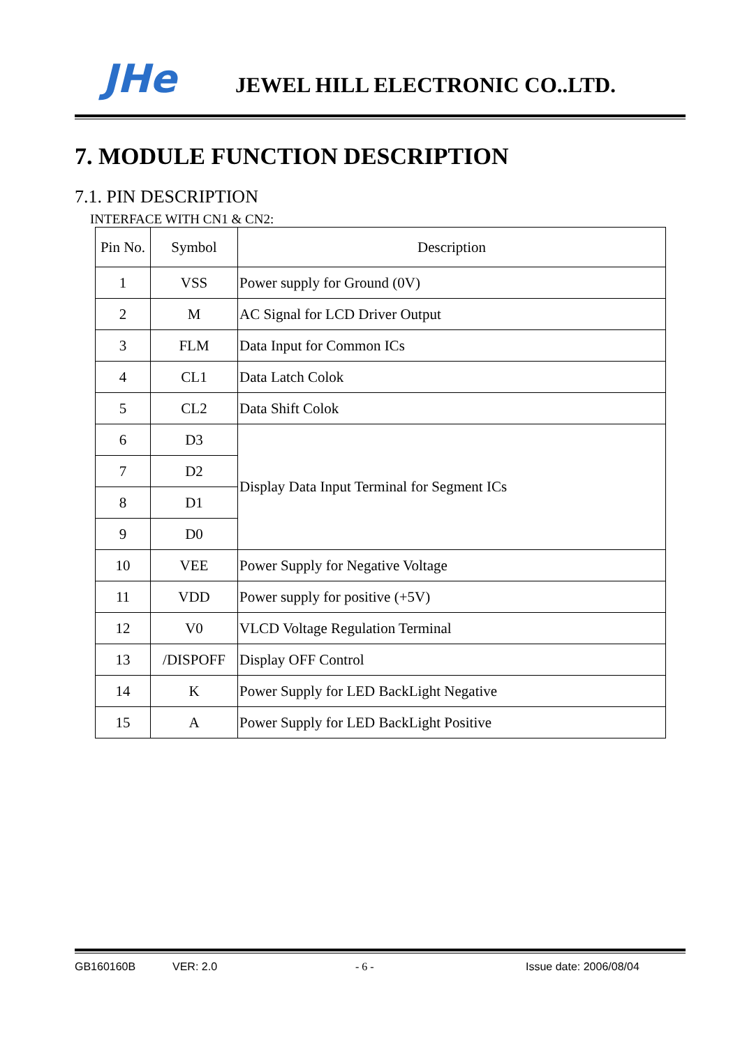JHe
JEWEL HILL ELECTRONIC CO..LTD.
7. MODULE FUNCTION DESCRIPTION
7.1. PIN DESCRIPTION
INTERFACE WITH CN1 & CN2:
| Pin No. | Symbol | Description |
| --- | --- | --- |
| 1 | VSS | Power supply for Ground (0V) |
| 2 | M | AC Signal for LCD Driver Output |
| 3 | FLM | Data Input for Common ICs |
| 4 | CL1 | Data Latch Colok |
| 5 | CL2 | Data Shift Colok |
| 6 | D3 | Display Data Input Terminal for Segment ICs |
| 7 | D2 | |
| 8 | D1 | |
| 9 | D0 | |
| 10 | VEE | Power Supply for Negative Voltage |
| 11 | VDD | Power supply for positive (+5V) |
| 12 | V0 | VLCD Voltage Regulation Terminal |
| 13 | /DISPOFF | Display OFF Control |
| 14 | K | Power Supply for LED BackLight Negative |
| 15 | A | Power Supply for LED BackLight Positive |
GB160160B VER: 2.0 - 6 - Issue date: 2006/08/04